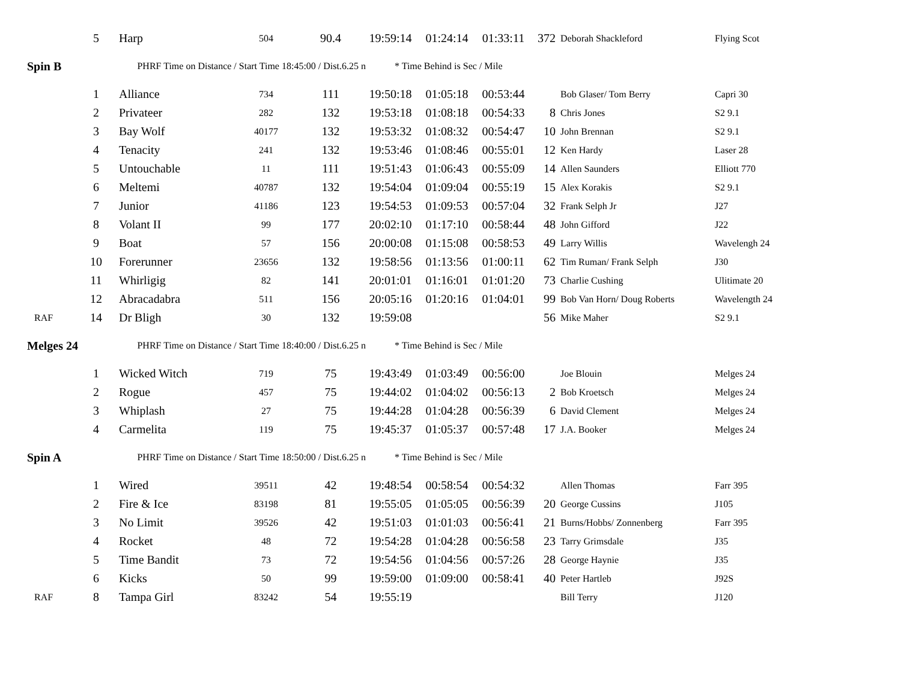| | 5 | Harp | 504 | 90.4 | 19:59:14 | 01:24:14 | 01:33:11 | 372 | Deborah Shackleford | Flying Scot |
| Spin B | | PHRF Time on Distance / Start Time 18:45:00 / Dist.6.25 n * Time Behind is Sec / Mile | | | | | | | | |
| | 1 | Alliance | 734 | 111 | 19:50:18 | 01:05:18 | 00:53:44 | | Bob Glaser/ Tom Berry | Capri 30 |
| | 2 | Privateer | 282 | 132 | 19:53:18 | 01:08:18 | 00:54:33 | 8 | Chris Jones | S2 9.1 |
| | 3 | Bay Wolf | 40177 | 132 | 19:53:32 | 01:08:32 | 00:54:47 | 10 | John Brennan | S2 9.1 |
| | 4 | Tenacity | 241 | 132 | 19:53:46 | 01:08:46 | 00:55:01 | 12 | Ken Hardy | Laser 28 |
| | 5 | Untouchable | 11 | 111 | 19:51:43 | 01:06:43 | 00:55:09 | 14 | Allen Saunders | Elliott 770 |
| | 6 | Meltemi | 40787 | 132 | 19:54:04 | 01:09:04 | 00:55:19 | 15 | Alex Korakis | S2 9.1 |
| | 7 | Junior | 41186 | 123 | 19:54:53 | 01:09:53 | 00:57:04 | 32 | Frank Selph Jr | J27 |
| | 8 | Volant II | 99 | 177 | 20:02:10 | 01:17:10 | 00:58:44 | 48 | John Gifford | J22 |
| | 9 | Boat | 57 | 156 | 20:00:08 | 01:15:08 | 00:58:53 | 49 | Larry Willis | Wavelengh 24 |
| | 10 | Forerunner | 23656 | 132 | 19:58:56 | 01:13:56 | 01:00:11 | 62 | Tim Ruman/ Frank Selph | J30 |
| | 11 | Whirligig | 82 | 141 | 20:01:01 | 01:16:01 | 01:01:20 | 73 | Charlie Cushing | Ulitimate 20 |
| | 12 | Abracadabra | 511 | 156 | 20:05:16 | 01:20:16 | 01:04:01 | 99 | Bob Van Horn/ Doug Roberts | Wavelength 24 |
| RAF | 14 | Dr Bligh | 30 | 132 | 19:59:08 | | | 56 | Mike Maher | S2 9.1 |
| Melges 24 | | PHRF Time on Distance / Start Time 18:40:00 / Dist.6.25 n * Time Behind is Sec / Mile | | | | | | | | |
| | 1 | Wicked Witch | 719 | 75 | 19:43:49 | 01:03:49 | 00:56:00 | | Joe Blouin | Melges 24 |
| | 2 | Rogue | 457 | 75 | 19:44:02 | 01:04:02 | 00:56:13 | 2 | Bob Kroetsch | Melges 24 |
| | 3 | Whiplash | 27 | 75 | 19:44:28 | 01:04:28 | 00:56:39 | 6 | David Clement | Melges 24 |
| | 4 | Carmelita | 119 | 75 | 19:45:37 | 01:05:37 | 00:57:48 | 17 | J.A. Booker | Melges 24 |
| Spin A | | PHRF Time on Distance / Start Time 18:50:00 / Dist.6.25 n * Time Behind is Sec / Mile | | | | | | | | |
| | 1 | Wired | 39511 | 42 | 19:48:54 | 00:58:54 | 00:54:32 | | Allen Thomas | Farr 395 |
| | 2 | Fire & Ice | 83198 | 81 | 19:55:05 | 01:05:05 | 00:56:39 | 20 | George Cussins | J105 |
| | 3 | No Limit | 39526 | 42 | 19:51:03 | 01:01:03 | 00:56:41 | 21 | Burns/Hobbs/ Zonnenberg | Farr 395 |
| | 4 | Rocket | 48 | 72 | 19:54:28 | 01:04:28 | 00:56:58 | 23 | Tarry Grimsdale | J35 |
| | 5 | Time Bandit | 73 | 72 | 19:54:56 | 01:04:56 | 00:57:26 | 28 | George Haynie | J35 |
| | 6 | Kicks | 50 | 99 | 19:59:00 | 01:09:00 | 00:58:41 | 40 | Peter Hartleb | J92S |
| RAF | 8 | Tampa Girl | 83242 | 54 | 19:55:19 | | | | Bill Terry | J120 |